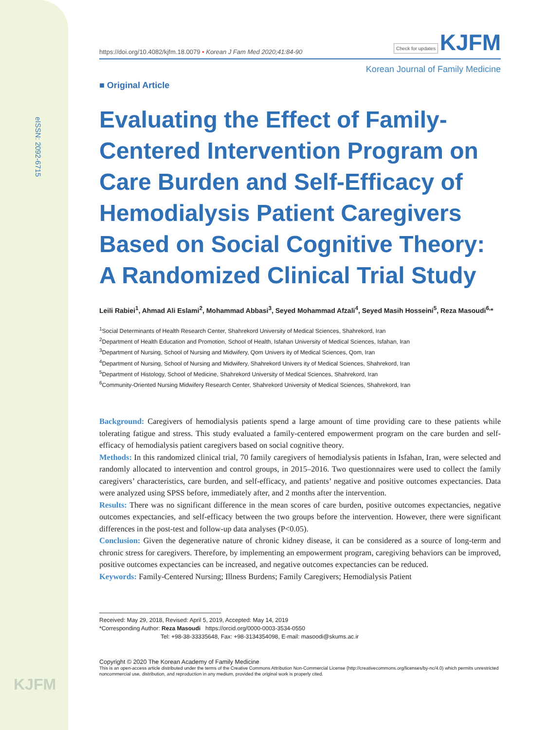eISSN: 2092-6715
KJFM
https://doi.org/10.4082/kjfm.18.0079 • Korean J Fam Med 2020;41:84-90 Check for updates KJFM
Korean Journal of Family Medicine
■ Original Article
Evaluating the Effect of Family-Centered Intervention Program on Care Burden and Self-Efficacy of Hemodialysis Patient Caregivers Based on Social Cognitive Theory: A Randomized Clinical Trial Study
Leili Rabiei<sup>1</sup>, Ahmad Ali Eslami<sup>2</sup>, Mohammad Abbasi<sup>3</sup>, Seyed Mohammad Afzali<sup>4</sup>, Seyed Masih Hosseini<sup>5</sup>, Reza Masoudi<sup>6,</sup>*
<sup>1</sup> Social Determinants of Health Research Center, Shahrekord University of Medical Sciences, Shahrekord, Iran
<sup>2</sup> Department of Health Education and Promotion, School of Health, Isfahan University of Medical Sciences, Isfahan, Iran
<sup>3</sup> Department of Nursing, School of Nursing and Midwifery, Qom Univers ity of Medical Sciences, Qom, Iran
<sup>4</sup> Department of Nursing, School of Nursing and Midwifery, Shahrekord Univers ity of Medical Sciences, Shahrekord, Iran
<sup>5</sup> Department of Histology, School of Medicine, Shahrekord University of Medical Sciences, Shahrekord, Iran
<sup>6</sup> Community-Oriented Nursing Midwifery Research Center, Shahrekord University of Medical Sciences, Shahrekord, Iran
Background: Caregivers of hemodialysis patients spend a large amount of time providing care to these patients while tolerating fatigue and stress. This study evaluated a family-centered empowerment program on the care burden and self-efficacy of hemodialysis patient caregivers based on social cognitive theory.
Methods: In this randomized clinical trial, 70 family caregivers of hemodialysis patients in Isfahan, Iran, were selected and randomly allocated to intervention and control groups, in 2015–2016. Two questionnaires were used to collect the family caregivers’ characteristics, care burden, and self-efficacy, and patients’ negative and positive outcomes expectancies. Data were analyzed using SPSS before, immediately after, and 2 months after the intervention.
Results: There was no significant difference in the mean scores of care burden, positive outcomes expectancies, negative outcomes expectancies, and self-efficacy between the two groups before the intervention. However, there were significant differences in the post-test and follow-up data analyses (P<0.05).
Conclusion: Given the degenerative nature of chronic kidney disease, it can be considered as a source of long-term and chronic stress for caregivers. Therefore, by implementing an empowerment program, caregiving behaviors can be improved, positive outcomes expectancies can be increased, and negative outcomes expectancies can be reduced.
Keywords: Family-Centered Nursing; Illness Burdens; Family Caregivers; Hemodialysis Patient
Received: May 29, 2018, Revised: April 5, 2019, Accepted: May 14, 2019
*Corresponding Author: Reza Masoudi https://orcid.org/0000-0003-3534-0550
Tel: +98-38-33335648, Fax: +98-3134354098, E-mail: masoodi@skums.ac.ir
Copyright © 2020 The Korean Academy of Family Medicine
This is an open-access article distributed under the terms of the Creative Commons Attribution Non-Commercial License (http://creativecommons.org/licenses/by-nc/4.0) which permits unrestricted noncommercial use, distribution, and reproduction in any medium, provided the original work is properly cited.